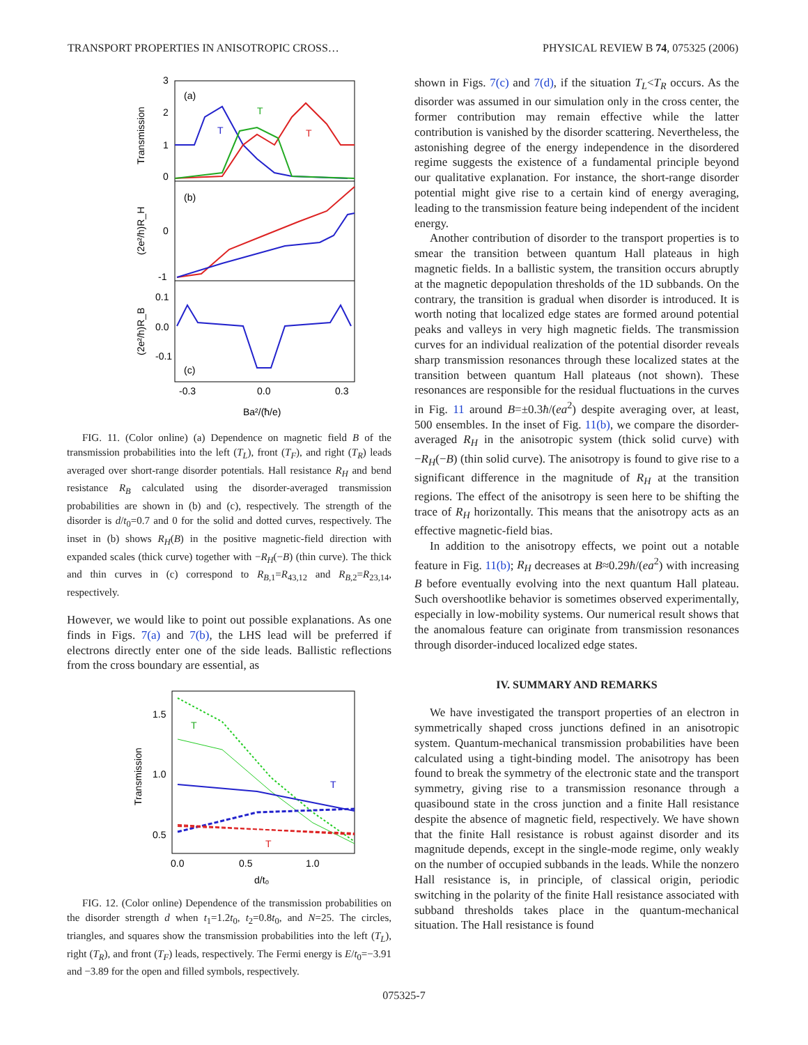TRANSPORT PROPERTIES IN ANISOTROPIC CROSS… PHYSICAL REVIEW B 74, 075325 (2006)
3
2
1
0
(a)
(b)
(c)
T
T
T
0
-1
0.1
0.0
-0.1
-0.3
0.0
0.3
Ba²/(ħ/e)
Transmission
(2e²/h)R_H
(2e²/h)R_B
FIG. 11. (Color online) (a) Dependence on magnetic field B of the transmission probabilities into the left (T<sub>L</sub>), front (T<sub>F</sub>), and right (T<sub>R</sub>) leads averaged over short-range disorder potentials. Hall resistance R<sub>H</sub> and bend resistance R<sub>B</sub> calculated using the disorder-averaged transmission probabilities are shown in (b) and (c), respectively. The strength of the disorder is d/t<sub>0</sub>=0.7 and 0 for the solid and dotted curves, respectively. The inset in (b) shows R<sub>H</sub>(B) in the positive magnetic-field direction with expanded scales (thick curve) together with −R<sub>H</sub>(−B) (thin curve). The thick and thin curves in (c) correspond to R<sub>B,1</sub>=R<sub>43,12</sub> and R<sub>B,2</sub>=R<sub>23,14</sub>, respectively.
However, we would like to point out possible explanations. As one finds in Figs. 7(a) and 7(b), the LHS lead will be preferred if electrons directly enter one of the side leads. Ballistic reflections from the cross boundary are essential, as
1.5
1.0
0.5
0.0
0.5
1.0
d/t₀
Transmission
T
T
T
FIG. 12. (Color online) Dependence of the transmission probabilities on the disorder strength d when t<sub>1</sub>=1.2t<sub>0</sub>, t<sub>2</sub>=0.8t<sub>0</sub>, and N=25. The circles, triangles, and squares show the transmission probabilities into the left (T<sub>L</sub>), right (T<sub>R</sub>), and front (T<sub>F</sub>) leads, respectively. The Fermi energy is E/t<sub>0</sub>=−3.91 and −3.89 for the open and filled symbols, respectively.
shown in Figs. 7(c) and 7(d), if the situation T<sub>L</sub><T<sub>R</sub> occurs. As the disorder was assumed in our simulation only in the cross center, the former contribution may remain effective while the latter contribution is vanished by the disorder scattering. Nevertheless, the astonishing degree of the energy independence in the disordered regime suggests the existence of a fundamental principle beyond our qualitative explanation. For instance, the short-range disorder potential might give rise to a certain kind of energy averaging, leading to the transmission feature being independent of the incident energy.
Another contribution of disorder to the transport properties is to smear the transition between quantum Hall plateaus in high magnetic fields. In a ballistic system, the transition occurs abruptly at the magnetic depopulation thresholds of the 1D subbands. On the contrary, the transition is gradual when disorder is introduced. It is worth noting that localized edge states are formed around potential peaks and valleys in very high magnetic fields. The transmission curves for an individual realization of the potential disorder reveals sharp transmission resonances through these localized states at the transition between quantum Hall plateaus (not shown). These resonances are responsible for the residual fluctuations in the curves in Fig. 11 around B=±0.3ħ/(ea<sup>2</sup>) despite averaging over, at least, 500 ensembles. In the inset of Fig. 11(b), we compare the disorder-averaged R<sub>H</sub> in the anisotropic system (thick solid curve) with −R<sub>H</sub>(−B) (thin solid curve). The anisotropy is found to give rise to a significant difference in the magnitude of R<sub>H</sub> at the transition regions. The effect of the anisotropy is seen here to be shifting the trace of R<sub>H</sub> horizontally. This means that the anisotropy acts as an effective magnetic-field bias.
In addition to the anisotropy effects, we point out a notable feature in Fig. 11(b); R<sub>H</sub> decreases at B≈0.29ħ/(ea<sup>2</sup>) with increasing B before eventually evolving into the next quantum Hall plateau. Such overshootlike behavior is sometimes observed experimentally, especially in low-mobility systems. Our numerical result shows that the anomalous feature can originate from transmission resonances through disorder-induced localized edge states.
IV. SUMMARY AND REMARKS
We have investigated the transport properties of an electron in symmetrically shaped cross junctions defined in an anisotropic system. Quantum-mechanical transmission probabilities have been calculated using a tight-binding model. The anisotropy has been found to break the symmetry of the electronic state and the transport symmetry, giving rise to a transmission resonance through a quasibound state in the cross junction and a finite Hall resistance despite the absence of magnetic field, respectively. We have shown that the finite Hall resistance is robust against disorder and its magnitude depends, except in the single-mode regime, only weakly on the number of occupied subbands in the leads. While the nonzero Hall resistance is, in principle, of classical origin, periodic switching in the polarity of the finite Hall resistance associated with subband thresholds takes place in the quantum-mechanical situation. The Hall resistance is found
075325-7